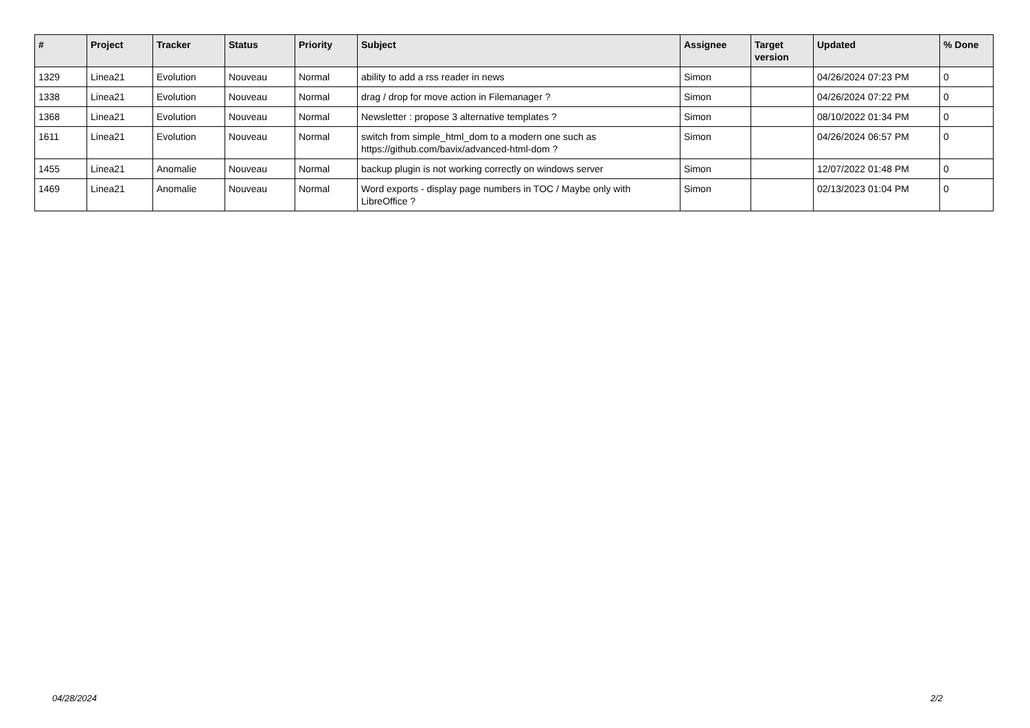| # | Project | Tracker | Status | Priority | Subject | Assignee | Target version | Updated | % Done |
| --- | --- | --- | --- | --- | --- | --- | --- | --- | --- |
| 1329 | Linea21 | Evolution | Nouveau | Normal | ability to add a rss reader in news | Simon | | 04/26/2024 07:23 PM | 0 |
| 1338 | Linea21 | Evolution | Nouveau | Normal | drag / drop for move action in Filemanager ? | Simon | | 04/26/2024 07:22 PM | 0 |
| 1368 | Linea21 | Evolution | Nouveau | Normal | Newsletter : propose 3 alternative templates ? | Simon | | 08/10/2022 01:34 PM | 0 |
| 1611 | Linea21 | Evolution | Nouveau | Normal | switch from simple_html_dom to a modern one such as https://github.com/bavix/advanced-html-dom ? | Simon | | 04/26/2024 06:57 PM | 0 |
| 1455 | Linea21 | Anomalie | Nouveau | Normal | backup plugin is not working correctly on windows server | Simon | | 12/07/2022 01:48 PM | 0 |
| 1469 | Linea21 | Anomalie | Nouveau | Normal | Word exports - display page numbers in TOC / Maybe only with LibreOffice ? | Simon | | 02/13/2023 01:04 PM | 0 |
04/28/2024 2/2